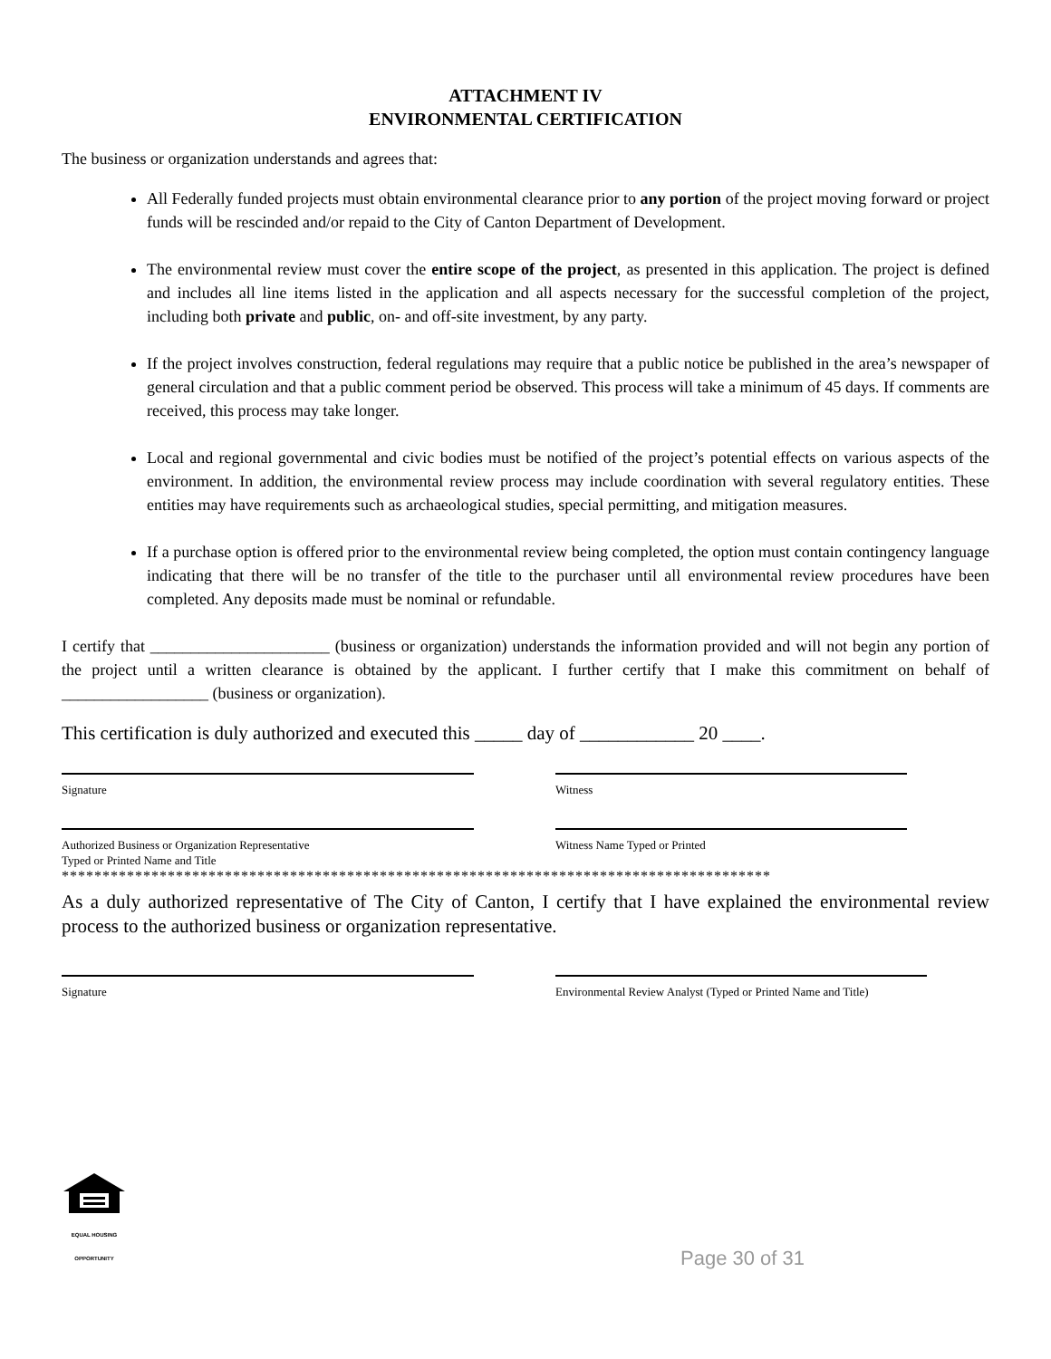ATTACHMENT IV
ENVIRONMENTAL CERTIFICATION
The business or organization understands and agrees that:
All Federally funded projects must obtain environmental clearance prior to any portion of the project moving forward or project funds will be rescinded and/or repaid to the City of Canton Department of Development.
The environmental review must cover the entire scope of the project, as presented in this application. The project is defined and includes all line items listed in the application and all aspects necessary for the successful completion of the project, including both private and public, on- and off-site investment, by any party.
If the project involves construction, federal regulations may require that a public notice be published in the area’s newspaper of general circulation and that a public comment period be observed. This process will take a minimum of 45 days. If comments are received, this process may take longer.
Local and regional governmental and civic bodies must be notified of the project’s potential effects on various aspects of the environment. In addition, the environmental review process may include coordination with several regulatory entities. These entities may have requirements such as archaeological studies, special permitting, and mitigation measures.
If a purchase option is offered prior to the environmental review being completed, the option must contain contingency language indicating that there will be no transfer of the title to the purchaser until all environmental review procedures have been completed. Any deposits made must be nominal or refundable.
I certify that ______________________ (business or organization) understands the information provided and will not begin any portion of the project until a written clearance is obtained by the applicant. I further certify that I make this commitment on behalf of __________________ (business or organization).
This certification is duly authorized and executed this _____ day of ____________ 20 ____.
Signature Witness
Authorized Business or Organization Representative
Typed or Printed Name and Title
Witness Name Typed or Printed
***************************************************************************************
As a duly authorized representative of The City of Canton, I certify that I have explained the environmental review process to the authorized business or organization representative.
Signature Environmental Review Analyst (Typed or Printed Name and Title)
EQUAL HOUSING OPPORTUNITY
Page 30 of 31